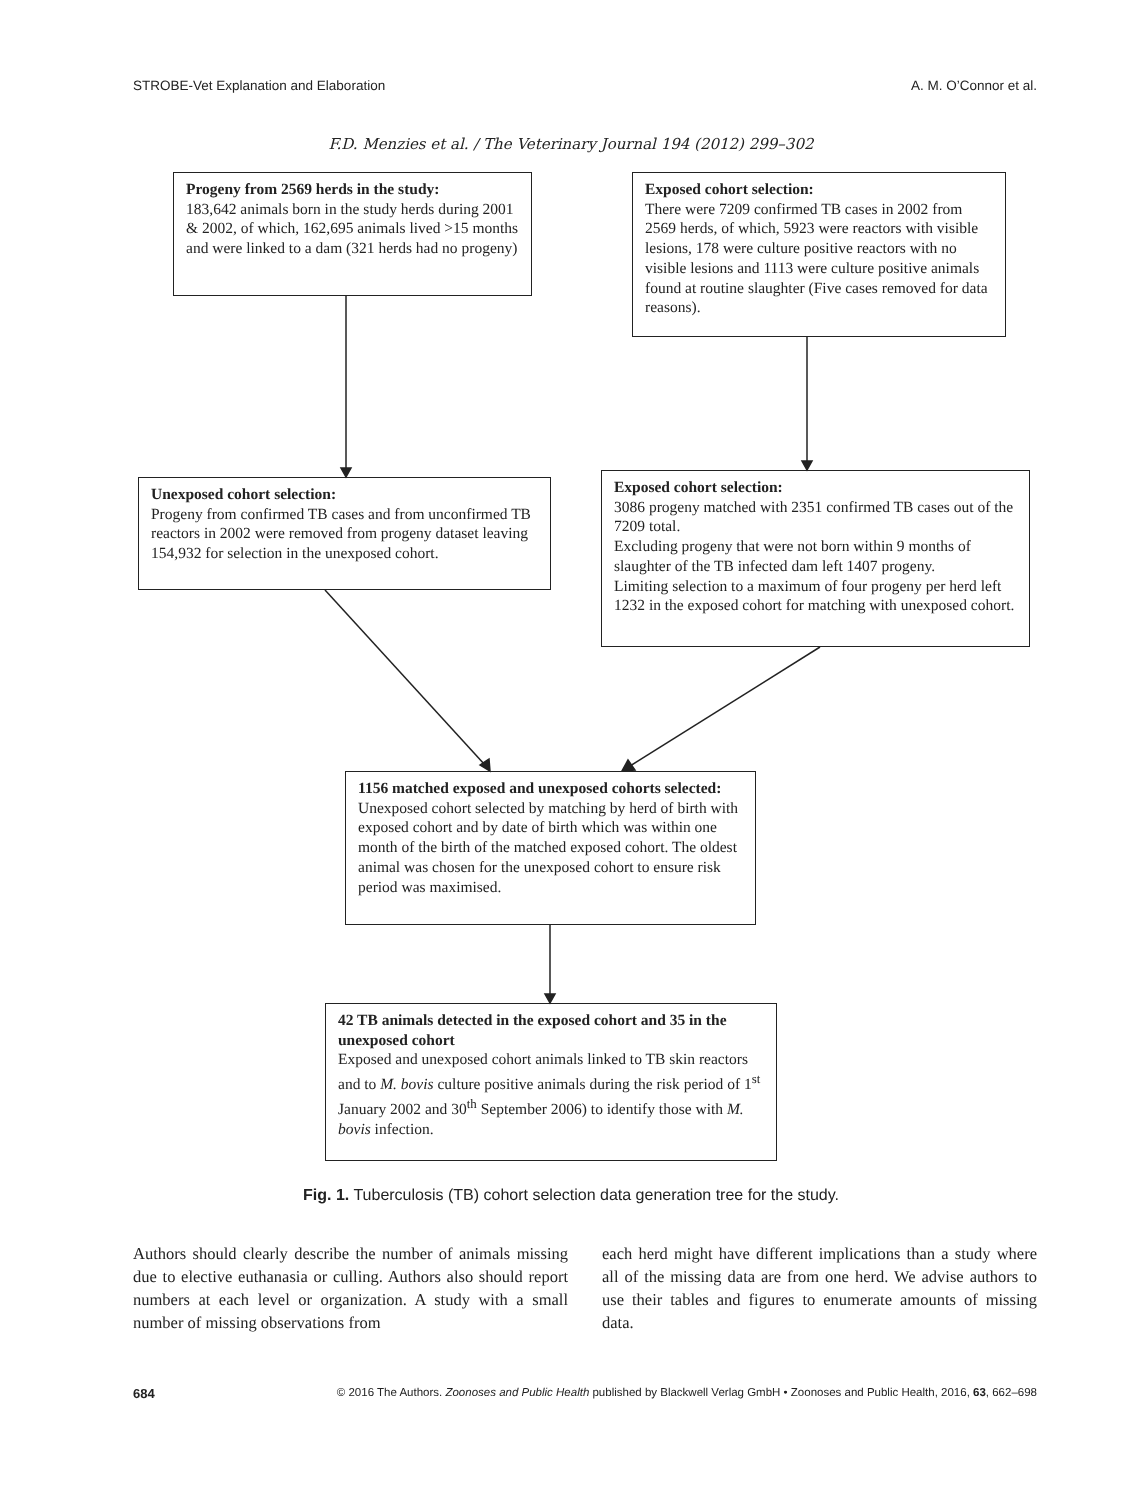STROBE-Vet Explanation and Elaboration A. M. O’Connor et al.
F.D. Menzies et al. / The Veterinary Journal 194 (2012) 299–302
Progeny from 2569 herds in the study:
183,642 animals born in the study herds during 2001 & 2002, of which, 162,695 animals lived >15 months and were linked to a dam (321 herds had no progeny)
Exposed cohort selection:
There were 7209 confirmed TB cases in 2002 from 2569 herds, of which, 5923 were reactors with visible lesions, 178 were culture positive reactors with no visible lesions and 1113 were culture positive animals found at routine slaughter (Five cases removed for data reasons).
Unexposed cohort selection:
Progeny from confirmed TB cases and from unconfirmed TB reactors in 2002 were removed from progeny dataset leaving 154,932 for selection in the unexposed cohort.
Exposed cohort selection:
3086 progeny matched with 2351 confirmed TB cases out of the 7209 total.
Excluding progeny that were not born within 9 months of slaughter of the TB infected dam left 1407 progeny.
Limiting selection to a maximum of four progeny per herd left 1232 in the exposed cohort for matching with unexposed cohort.
1156 matched exposed and unexposed cohorts selected:
Unexposed cohort selected by matching by herd of birth with exposed cohort and by date of birth which was within one month of the birth of the matched exposed cohort. The oldest animal was chosen for the unexposed cohort to ensure risk period was maximised.
42 TB animals detected in the exposed cohort and 35 in the unexposed cohort
Exposed and unexposed cohort animals linked to TB skin reactors and to M. bovis culture positive animals during the risk period of 1<sup>st</sup> January 2002 and 30<sup>th</sup> September 2006) to identify those with M. bovis infection.
Fig. 1. Tuberculosis (TB) cohort selection data generation tree for the study.
Authors should clearly describe the number of animals missing due to elective euthanasia or culling. Authors also should report numbers at each level or organization. A study with a small number of missing observations from
each herd might have different implications than a study where all of the missing data are from one herd. We advise authors to use their tables and figures to enumerate amounts of missing data.
684 © 2016 The Authors. Zoonoses and Public Health published by Blackwell Verlag GmbH • Zoonoses and Public Health, 2016, 63, 662–698